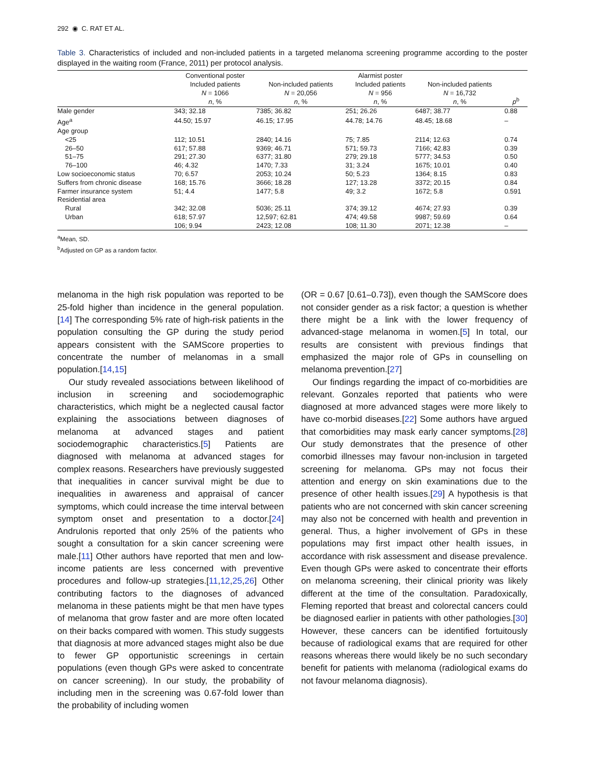292 ◉ C. RAT ET AL.
Table 3. Characteristics of included and non-included patients in a targeted melanoma screening programme according to the poster displayed in the waiting room (France, 2011) per protocol analysis.
| | Conventional poster Included patients N = 1066 n , % | Non-included patients N = 20,056 n , % | Alarmist poster Included patients N = 956 n , % | Non-included patients N = 16,732 n , % | p<sup>b</sup> |
| --- | --- | --- | --- | --- | --- |
| Male gender | 343; 32.18 | 7385; 36.82 | 251; 26.26 | 6487; 38.77 | 0.88 |
| Age<sup>a</sup> | 44.50; 15.97 | 46.15; 17.95 | 44.78; 14.76 | 48.45; 18.68 | – |
| Age group | | | | | |
| <25 | 112; 10.51 | 2840; 14.16 | 75; 7.85 | 2114; 12.63 | 0.74 |
| 26–50 | 617; 57.88 | 9369; 46.71 | 571; 59.73 | 7166; 42.83 | 0.39 |
| 51–75 | 291; 27.30 | 6377; 31.80 | 279; 29.18 | 5777; 34.53 | 0.50 |
| 76–100 | 46; 4.32 | 1470; 7.33 | 31; 3.24 | 1675; 10.01 | 0.40 |
| Low socioeconomic status | 70; 6.57 | 2053; 10.24 | 50; 5.23 | 1364; 8.15 | 0.83 |
| Suffers from chronic disease | 168; 15.76 | 3666; 18.28 | 127; 13.28 | 3372; 20.15 | 0.84 |
| Farmer insurance system | 51; 4.4 | 1477; 5.8 | 49; 3.2 | 1672; 5.8 | 0.591 |
| Residential area | | | | | |
| Rural | 342; 32.08 | 5036; 25.11 | 374; 39.12 | 4674; 27.93 | 0.39 |
| Urban | 618; 57.97 | 12,597; 62.81 | 474; 49.58 | 9987; 59.69 | 0.64 |
| | 106; 9.94 | 2423; 12.08 | 108; 11.30 | 2071; 12.38 | – |
<sup>a</sup> Mean, SD.
<sup>b</sup> Adjusted on GP as a random factor.
melanoma in the high risk population was reported to be 25-fold higher than incidence in the general population.[14] The corresponding 5% rate of high-risk patients in the population consulting the GP during the study period appears consistent with the SAMScore properties to concentrate the number of melanomas in a small population.[14,15]
Our study revealed associations between likelihood of inclusion in screening and sociodemographic characteristics, which might be a neglected causal factor explaining the associations between diagnoses of melanoma at advanced stages and patient sociodemographic characteristics.[5] Patients are diagnosed with melanoma at advanced stages for complex reasons. Researchers have previously suggested that inequalities in cancer survival might be due to inequalities in awareness and appraisal of cancer symptoms, which could increase the time interval between symptom onset and presentation to a doctor.[24] Andrulonis reported that only 25% of the patients who sought a consultation for a skin cancer screening were male.[11] Other authors have reported that men and low-income patients are less concerned with preventive procedures and follow-up strategies.[11,12,25,26] Other contributing factors to the diagnoses of advanced melanoma in these patients might be that men have types of melanoma that grow faster and are more often located on their backs compared with women. This study suggests that diagnosis at more advanced stages might also be due to fewer GP opportunistic screenings in certain populations (even though GPs were asked to concentrate on cancer screening). In our study, the probability of including men in the screening was 0.67-fold lower than the probability of including women
(OR = 0.67 [0.61–0.73]), even though the SAMScore does not consider gender as a risk factor; a question is whether there might be a link with the lower frequency of advanced-stage melanoma in women.[5] In total, our results are consistent with previous findings that emphasized the major role of GPs in counselling on melanoma prevention.[27]
Our findings regarding the impact of co-morbidities are relevant. Gonzales reported that patients who were diagnosed at more advanced stages were more likely to have co-morbid diseases.[22] Some authors have argued that comorbidities may mask early cancer symptoms.[28] Our study demonstrates that the presence of other comorbid illnesses may favour non-inclusion in targeted screening for melanoma. GPs may not focus their attention and energy on skin examinations due to the presence of other health issues.[29] A hypothesis is that patients who are not concerned with skin cancer screening may also not be concerned with health and prevention in general. Thus, a higher involvement of GPs in these populations may first impact other health issues, in accordance with risk assessment and disease prevalence. Even though GPs were asked to concentrate their efforts on melanoma screening, their clinical priority was likely different at the time of the consultation. Paradoxically, Fleming reported that breast and colorectal cancers could be diagnosed earlier in patients with other pathologies.[30] However, these cancers can be identified fortuitously because of radiological exams that are required for other reasons whereas there would likely be no such secondary benefit for patients with melanoma (radiological exams do not favour melanoma diagnosis).